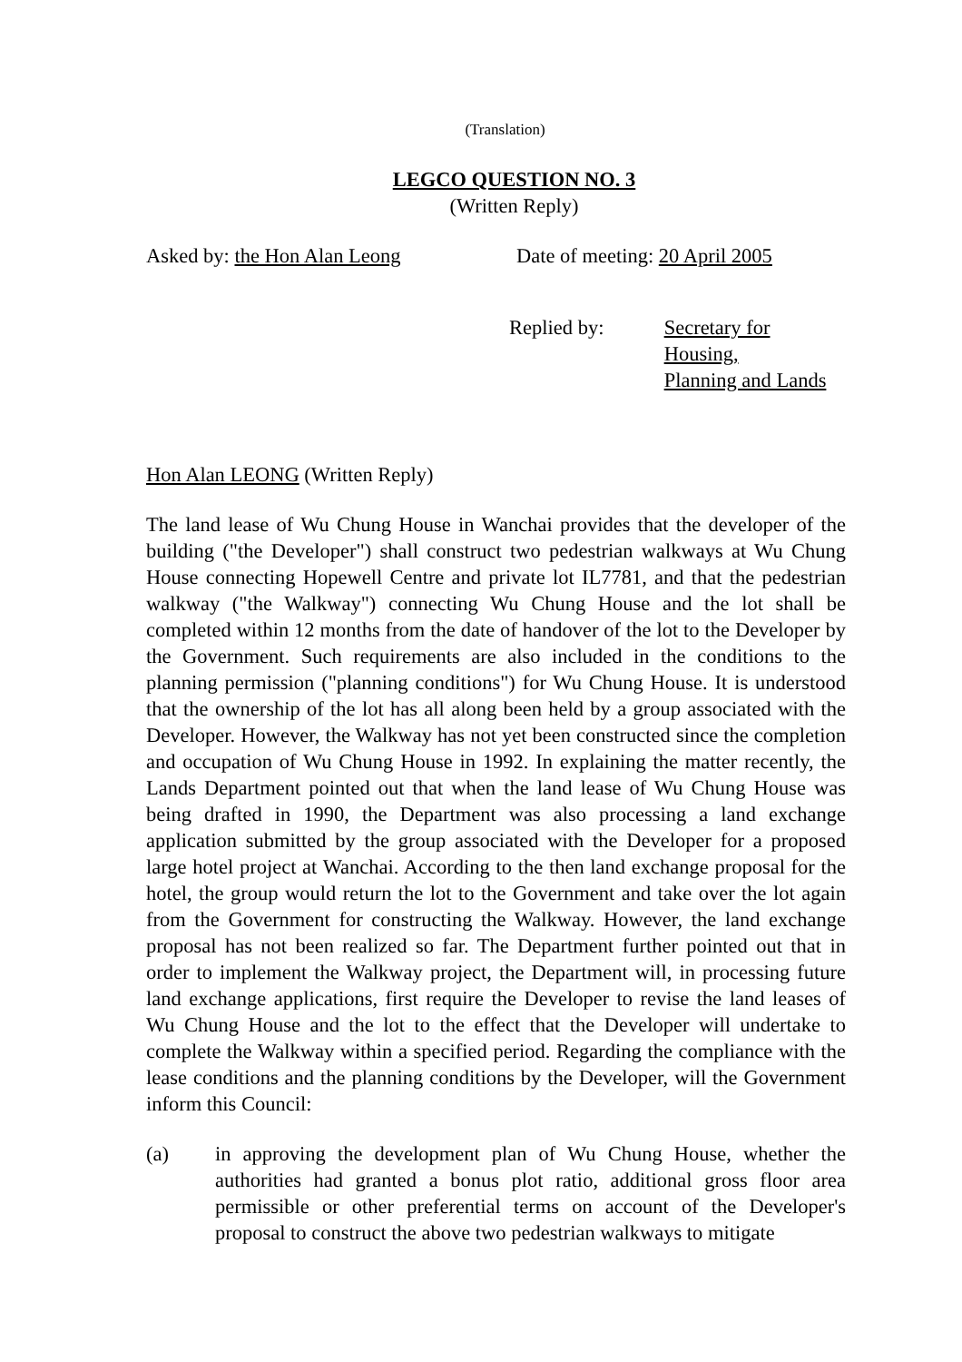(Translation)
LEGCO QUESTION NO. 3
(Written Reply)
Asked by: the Hon Alan Leong Date of meeting: 20 April 2005
Replied by: Secretary for Housing,
Planning and Lands
Hon Alan LEONG (Written Reply)
The land lease of Wu Chung House in Wanchai provides that the developer of the building ("the Developer") shall construct two pedestrian walkways at Wu Chung House connecting Hopewell Centre and private lot IL7781, and that the pedestrian walkway ("the Walkway") connecting Wu Chung House and the lot shall be completed within 12 months from the date of handover of the lot to the Developer by the Government. Such requirements are also included in the conditions to the planning permission ("planning conditions") for Wu Chung House. It is understood that the ownership of the lot has all along been held by a group associated with the Developer. However, the Walkway has not yet been constructed since the completion and occupation of Wu Chung House in 1992. In explaining the matter recently, the Lands Department pointed out that when the land lease of Wu Chung House was being drafted in 1990, the Department was also processing a land exchange application submitted by the group associated with the Developer for a proposed large hotel project at Wanchai. According to the then land exchange proposal for the hotel, the group would return the lot to the Government and take over the lot again from the Government for constructing the Walkway. However, the land exchange proposal has not been realized so far. The Department further pointed out that in order to implement the Walkway project, the Department will, in processing future land exchange applications, first require the Developer to revise the land leases of Wu Chung House and the lot to the effect that the Developer will undertake to complete the Walkway within a specified period. Regarding the compliance with the lease conditions and the planning conditions by the Developer, will the Government inform this Council:
(a) in approving the development plan of Wu Chung House, whether the authorities had granted a bonus plot ratio, additional gross floor area permissible or other preferential terms on account of the Developer's proposal to construct the above two pedestrian walkways to mitigate